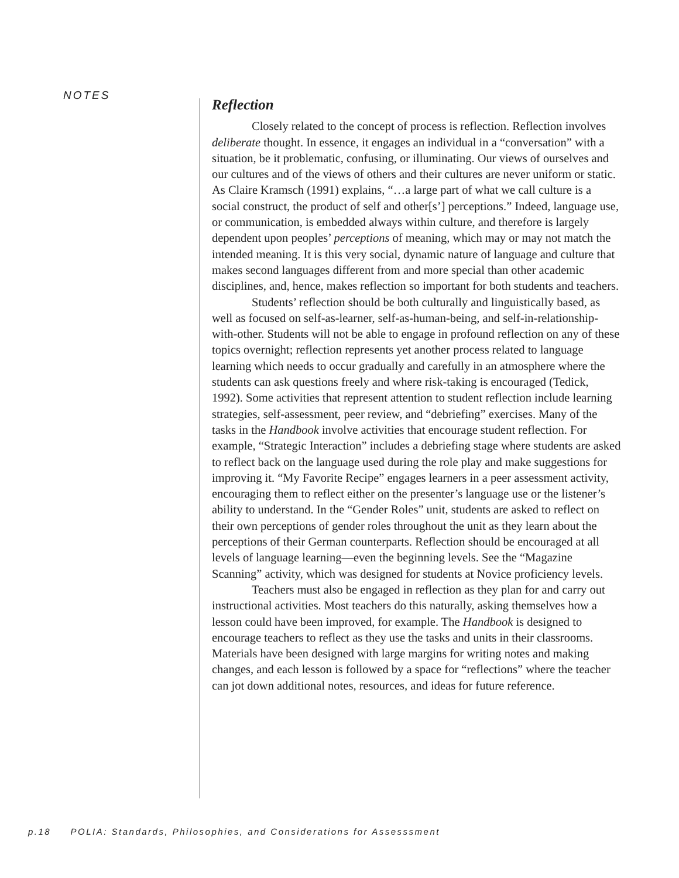NOTES
Reflection
Closely related to the concept of process is reflection. Reflection involves deliberate thought. In essence, it engages an individual in a “conversation” with a situation, be it problematic, confusing, or illuminating. Our views of ourselves and our cultures and of the views of others and their cultures are never uniform or static. As Claire Kramsch (1991) explains, “…a large part of what we call culture is a social construct, the product of self and other[s’] perceptions.” Indeed, language use, or communication, is embedded always within culture, and therefore is largely dependent upon peoples’ perceptions of meaning, which may or may not match the intended meaning. It is this very social, dynamic nature of language and culture that makes second languages different from and more special than other academic disciplines, and, hence, makes reflection so important for both students and teachers.
Students’ reflection should be both culturally and linguistically based, as well as focused on self-as-learner, self-as-human-being, and self-in-relationship-with-other. Students will not be able to engage in profound reflection on any of these topics overnight; reflection represents yet another process related to language learning which needs to occur gradually and carefully in an atmosphere where the students can ask questions freely and where risk-taking is encouraged (Tedick, 1992). Some activities that represent attention to student reflection include learning strategies, self-assessment, peer review, and “debriefing” exercises. Many of the tasks in the Handbook involve activities that encourage student reflection. For example, “Strategic Interaction” includes a debriefing stage where students are asked to reflect back on the language used during the role play and make suggestions for improving it. “My Favorite Recipe” engages learners in a peer assessment activity, encouraging them to reflect either on the presenter’s language use or the listener’s ability to understand. In the “Gender Roles” unit, students are asked to reflect on their own perceptions of gender roles throughout the unit as they learn about the perceptions of their German counterparts. Reflection should be encouraged at all levels of language learning—even the beginning levels. See the “Magazine Scanning” activity, which was designed for students at Novice proficiency levels.
Teachers must also be engaged in reflection as they plan for and carry out instructional activities. Most teachers do this naturally, asking themselves how a lesson could have been improved, for example. The Handbook is designed to encourage teachers to reflect as they use the tasks and units in their classrooms. Materials have been designed with large margins for writing notes and making changes, and each lesson is followed by a space for “reflections” where the teacher can jot down additional notes, resources, and ideas for future reference.
p.18 POLIA: Standards, Philosophies, and Considerations for Assesssment